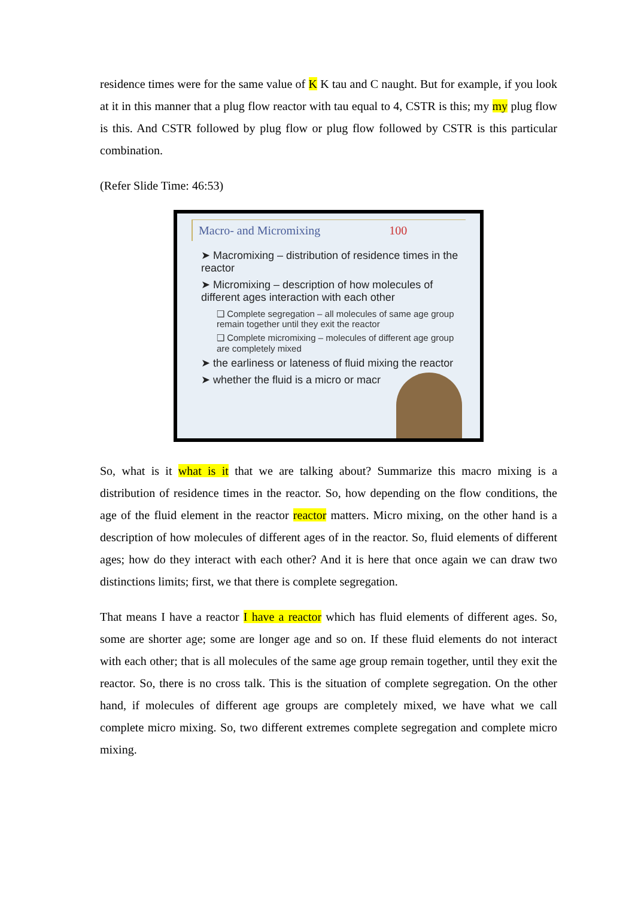residence times were for the same value of K K tau and C naught. But for example, if you look at it in this manner that a plug flow reactor with tau equal to 4, CSTR is this; my my plug flow is this. And CSTR followed by plug flow or plug flow followed by CSTR is this particular combination.
(Refer Slide Time: 46:53)
Macro- and Micromixing 100
➤ Macromixing – distribution of residence times in the reactor
➤ Micromixing – description of how molecules of different ages interaction with each other
❑ Complete segregation – all molecules of same age group remain together until they exit the reactor
❑ Complete micromixing – molecules of different age group are completely mixed
➤ the earliness or lateness of fluid mixing the reactor
➤ whether the fluid is a micro or macr
So, what is it what is it that we are talking about? Summarize this macro mixing is a distribution of residence times in the reactor. So, how depending on the flow conditions, the age of the fluid element in the reactor reactor matters. Micro mixing, on the other hand is a description of how molecules of different ages of in the reactor. So, fluid elements of different ages; how do they interact with each other? And it is here that once again we can draw two distinctions limits; first, we that there is complete segregation.
That means I have a reactor I have a reactor which has fluid elements of different ages. So, some are shorter age; some are longer age and so on. If these fluid elements do not interact with each other; that is all molecules of the same age group remain together, until they exit the reactor. So, there is no cross talk. This is the situation of complete segregation. On the other hand, if molecules of different age groups are completely mixed, we have what we call complete micro mixing. So, two different extremes complete segregation and complete micro mixing.